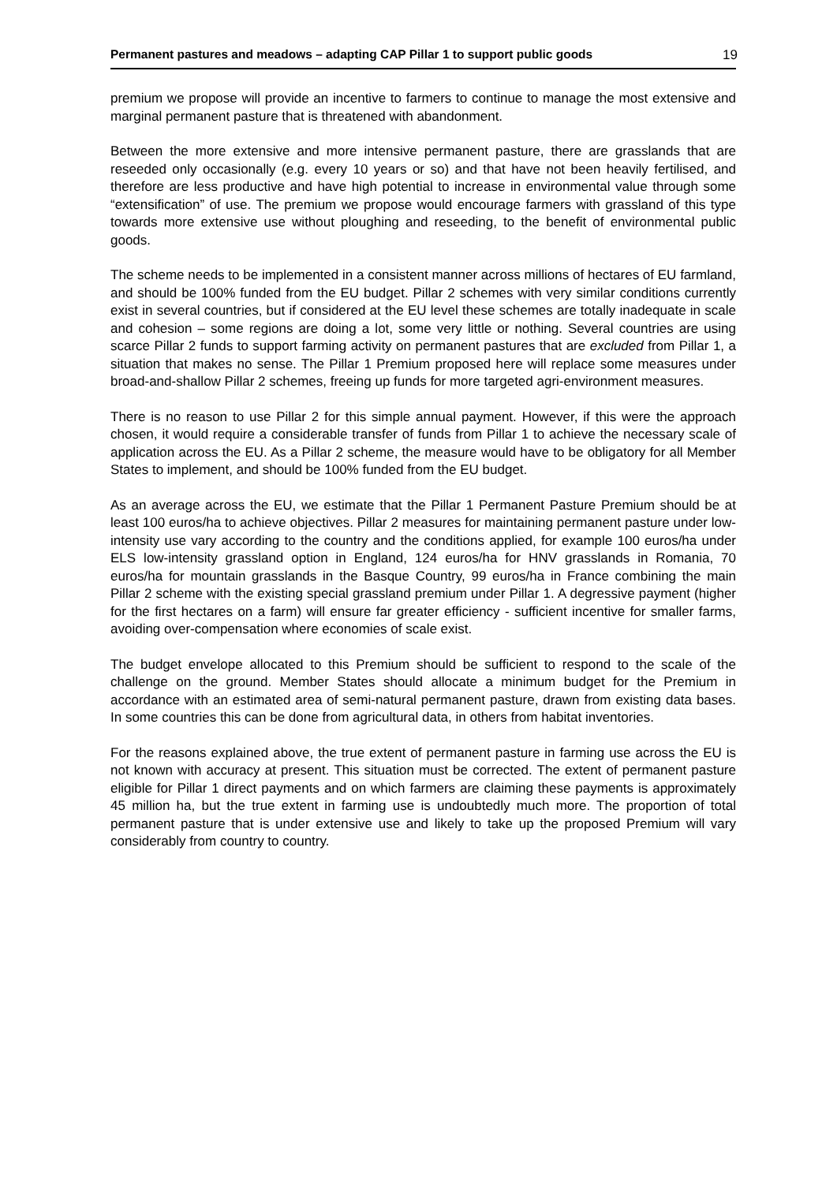Permanent pastures and meadows – adapting CAP Pillar 1 to support public goods 19
premium we propose will provide an incentive to farmers to continue to manage the most extensive and marginal permanent pasture that is threatened with abandonment.
Between the more extensive and more intensive permanent pasture, there are grasslands that are reseeded only occasionally (e.g. every 10 years or so) and that have not been heavily fertilised, and therefore are less productive and have high potential to increase in environmental value through some “extensification” of use. The premium we propose would encourage farmers with grassland of this type towards more extensive use without ploughing and reseeding, to the benefit of environmental public goods.
The scheme needs to be implemented in a consistent manner across millions of hectares of EU farmland, and should be 100% funded from the EU budget. Pillar 2 schemes with very similar conditions currently exist in several countries, but if considered at the EU level these schemes are totally inadequate in scale and cohesion – some regions are doing a lot, some very little or nothing. Several countries are using scarce Pillar 2 funds to support farming activity on permanent pastures that are excluded from Pillar 1, a situation that makes no sense. The Pillar 1 Premium proposed here will replace some measures under broad-and-shallow Pillar 2 schemes, freeing up funds for more targeted agri-environment measures.
There is no reason to use Pillar 2 for this simple annual payment. However, if this were the approach chosen, it would require a considerable transfer of funds from Pillar 1 to achieve the necessary scale of application across the EU. As a Pillar 2 scheme, the measure would have to be obligatory for all Member States to implement, and should be 100% funded from the EU budget.
As an average across the EU, we estimate that the Pillar 1 Permanent Pasture Premium should be at least 100 euros/ha to achieve objectives. Pillar 2 measures for maintaining permanent pasture under low-intensity use vary according to the country and the conditions applied, for example 100 euros/ha under ELS low-intensity grassland option in England, 124 euros/ha for HNV grasslands in Romania, 70 euros/ha for mountain grasslands in the Basque Country, 99 euros/ha in France combining the main Pillar 2 scheme with the existing special grassland premium under Pillar 1. A degressive payment (higher for the first hectares on a farm) will ensure far greater efficiency - sufficient incentive for smaller farms, avoiding over-compensation where economies of scale exist.
The budget envelope allocated to this Premium should be sufficient to respond to the scale of the challenge on the ground. Member States should allocate a minimum budget for the Premium in accordance with an estimated area of semi-natural permanent pasture, drawn from existing data bases. In some countries this can be done from agricultural data, in others from habitat inventories.
For the reasons explained above, the true extent of permanent pasture in farming use across the EU is not known with accuracy at present. This situation must be corrected. The extent of permanent pasture eligible for Pillar 1 direct payments and on which farmers are claiming these payments is approximately 45 million ha, but the true extent in farming use is undoubtedly much more. The proportion of total permanent pasture that is under extensive use and likely to take up the proposed Premium will vary considerably from country to country.